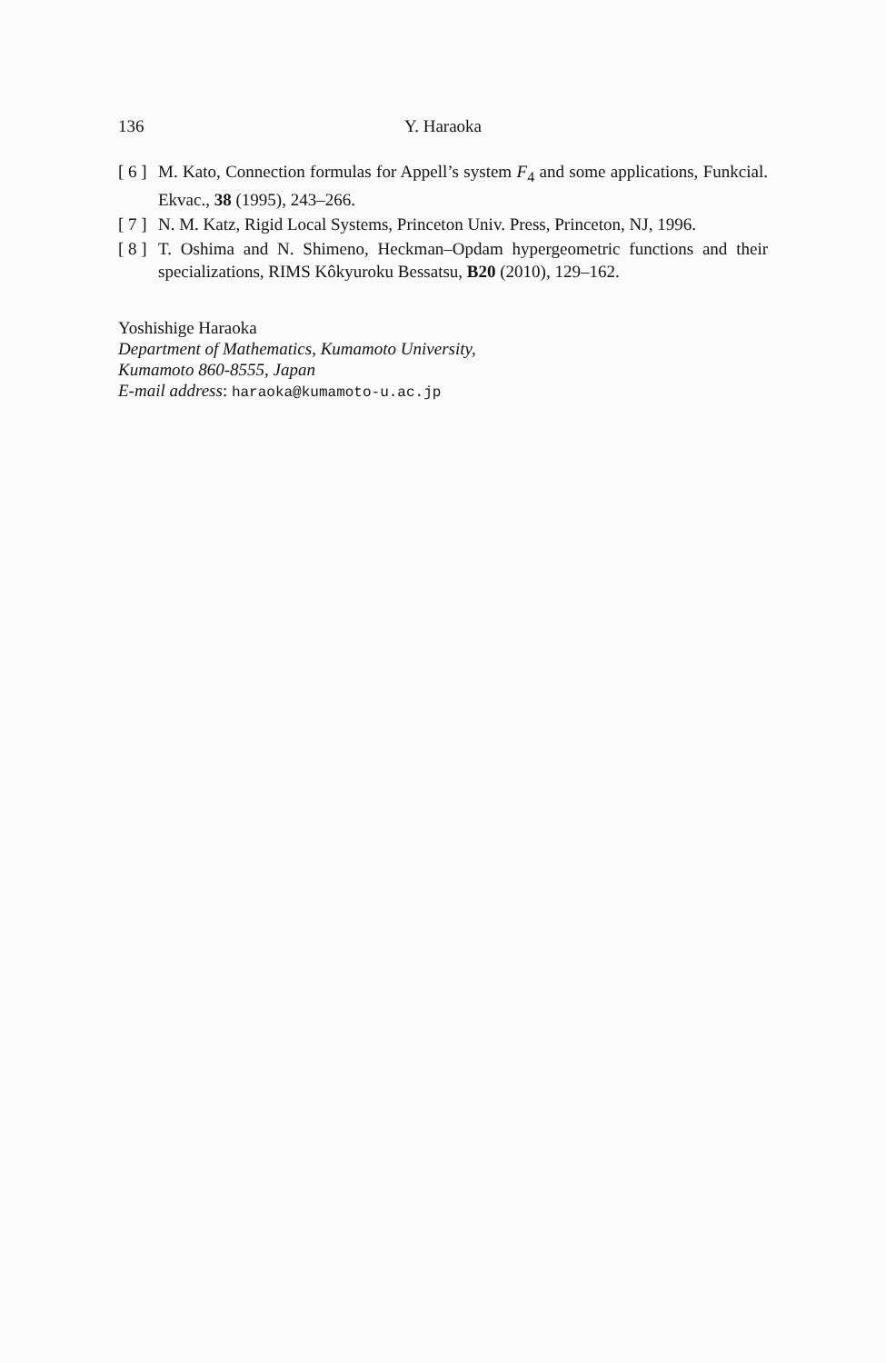136 Y. Haraoka
[ 6 ] M. Kato, Connection formulas for Appell’s system F<sub>4</sub> and some applications, Funkcial. Ekvac., 38 (1995), 243–266.
[ 7 ] N. M. Katz, Rigid Local Systems, Princeton Univ. Press, Princeton, NJ, 1996.
[ 8 ] T. Oshima and N. Shimeno, Heckman–Opdam hypergeometric functions and their specializations, RIMS Kôkyuroku Bessatsu, B20 (2010), 129–162.
Yoshishige Haraoka
Department of Mathematics, Kumamoto University,
Kumamoto 860-8555, Japan
E-mail address: haraoka@kumamoto-u.ac.jp